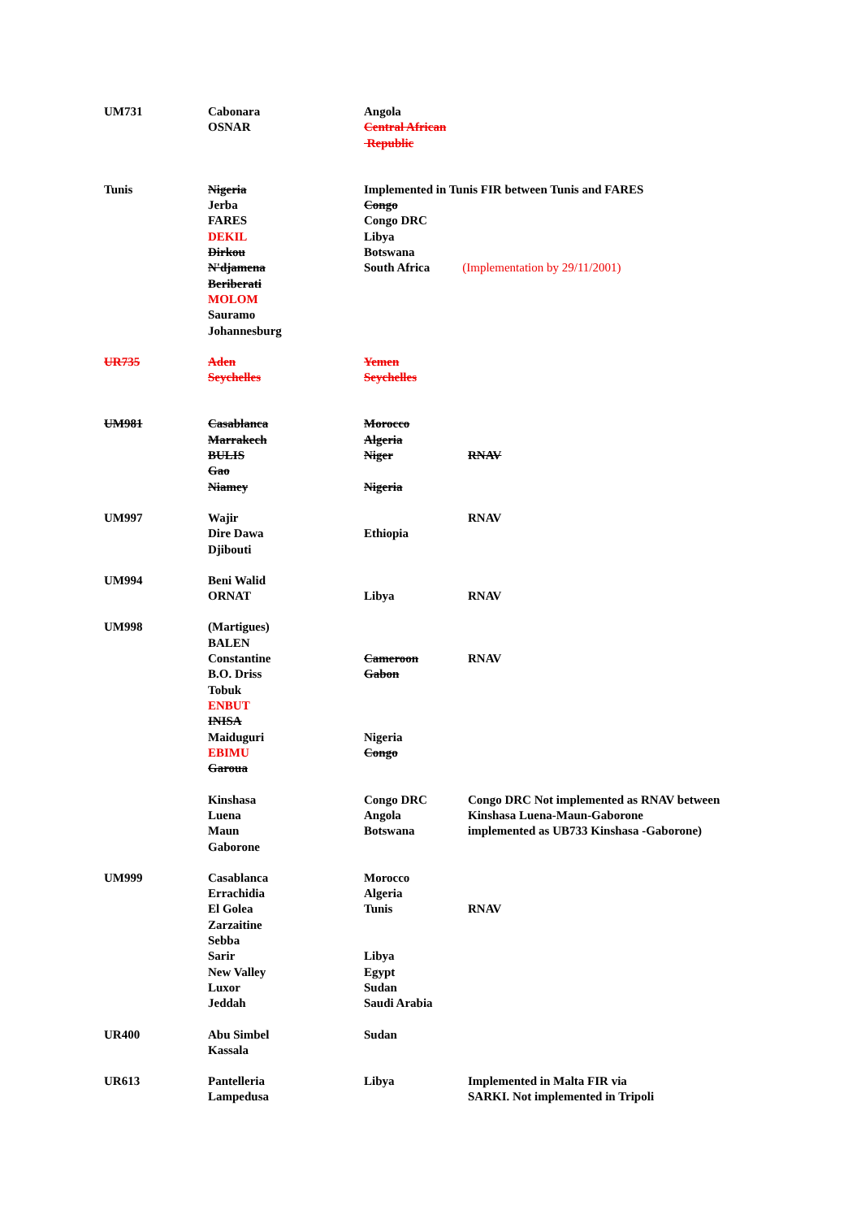| UM731 | Cabonara OSNAR | Angola Central African Republic | |
| Tunis | Nigeria Jerba FARES DEKIL Dirkou N'djamena Beriberati MOLOM Sauramo Johannesburg | Implemented in Tunis FIR between Tunis and FARES Congo Congo DRC Libya Botswana South Africa (Implementation by 29/11/2001) | |
| UR735 | Aden Seychelles | Yemen Seychelles | |
| UM981 | Casablanca Marrakech BULIS Gao Niamey | Morocco Algeria Niger Nigeria | RNAV |
| UM997 | Wajir Dire Dawa Djibouti | Ethiopia | RNAV |
| UM994 | Beni Walid ORNAT | Libya | RNAV |
| UM998 | (Martigues) BALEN Constantine B.O. Driss Tobuk ENBUT INISA Maiduguri EBIMU Garoua Kinshasa Luena Maun Gaborone | Cameroon Gabon Nigeria Congo Congo DRC Angola Botswana | RNAV Congo DRC Not implemented as RNAV between Kinshasa Luena-Maun-Gaborone implemented as UB733 Kinshasa -Gaborone) |
| UM999 | Casablanca Errachidia El Golea Zarzaitine Sebba Sarir New Valley Luxor Jeddah | Morocco Algeria Tunis Libya Egypt Sudan Saudi Arabia | RNAV |
| UR400 | Abu Simbel Kassala | Sudan | |
| UR613 | Pantelleria Lampedusa | Libya | Implemented in Malta FIR via SARKI. Not implemented in Tripoli |